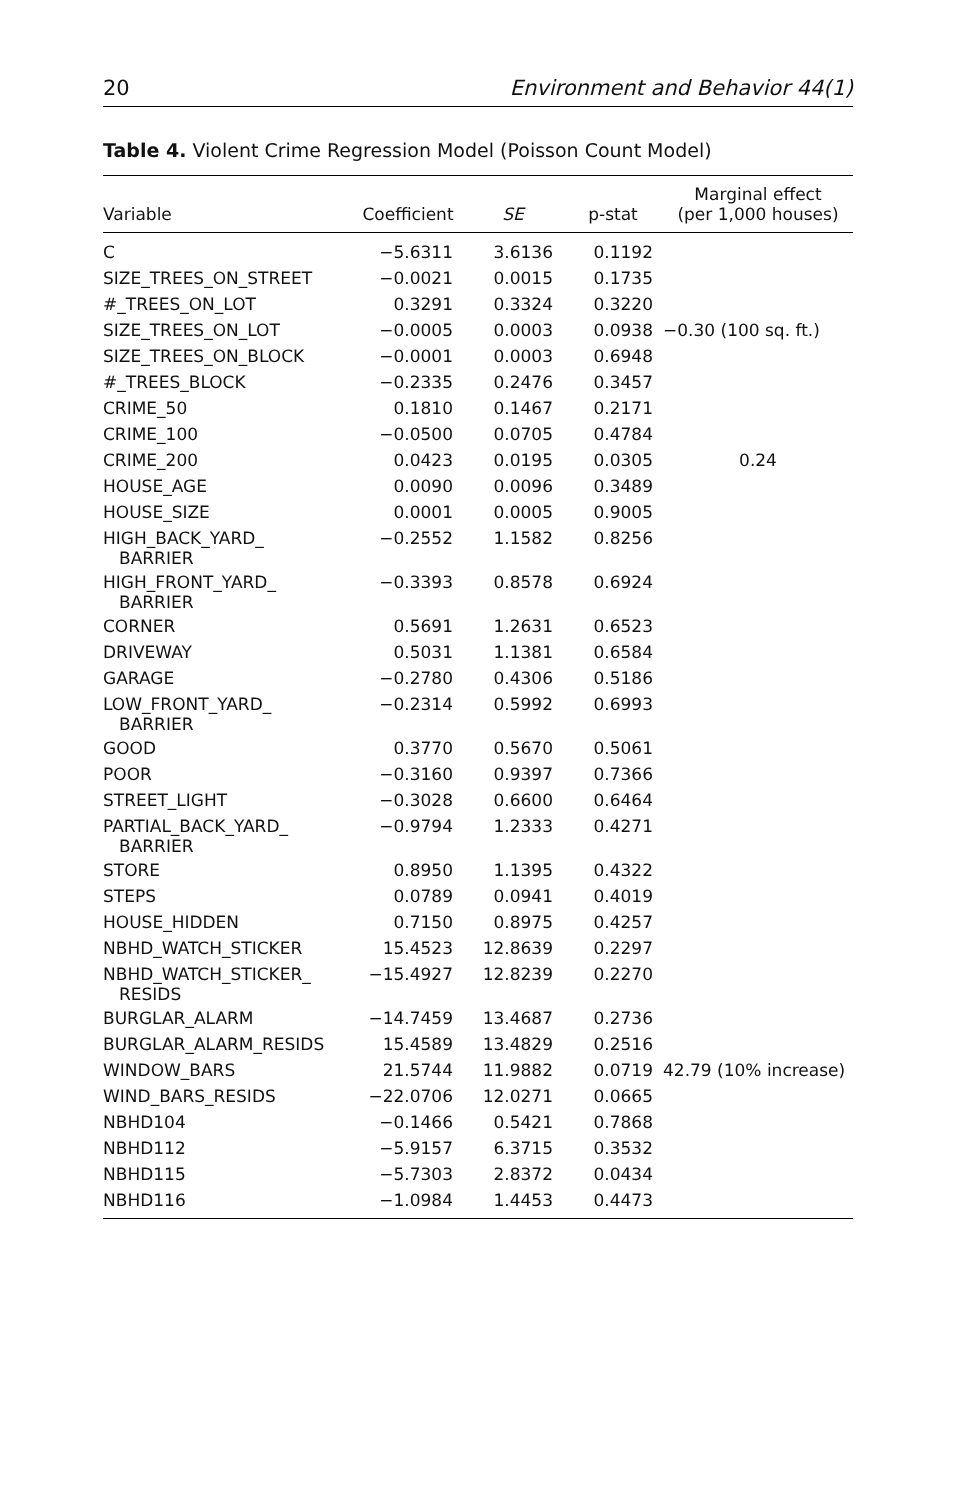20 Environment and Behavior 44(1)
Table 4. Violent Crime Regression Model (Poisson Count Model)
| Variable | Coefficient | SE | p-stat | Marginal effect (per 1,000 houses) |
| --- | --- | --- | --- | --- |
| C | −5.6311 | 3.6136 | 0.1192 | |
| SIZE_TREES_ON_STREET | −0.0021 | 0.0015 | 0.1735 | |
| #_TREES_ON_LOT | 0.3291 | 0.3324 | 0.3220 | |
| SIZE_TREES_ON_LOT | −0.0005 | 0.0003 | 0.0938 | −0.30 (100 sq. ft.) |
| SIZE_TREES_ON_BLOCK | −0.0001 | 0.0003 | 0.6948 | |
| #_TREES_BLOCK | −0.2335 | 0.2476 | 0.3457 | |
| CRIME_50 | 0.1810 | 0.1467 | 0.2171 | |
| CRIME_100 | −0.0500 | 0.0705 | 0.4784 | |
| CRIME_200 | 0.0423 | 0.0195 | 0.0305 | 0.24 |
| HOUSE_AGE | 0.0090 | 0.0096 | 0.3489 | |
| HOUSE_SIZE | 0.0001 | 0.0005 | 0.9005 | |
| HIGH_BACK_YARD_ BARRIER | −0.2552 | 1.1582 | 0.8256 | |
| HIGH_FRONT_YARD_ BARRIER | −0.3393 | 0.8578 | 0.6924 | |
| CORNER | 0.5691 | 1.2631 | 0.6523 | |
| DRIVEWAY | 0.5031 | 1.1381 | 0.6584 | |
| GARAGE | −0.2780 | 0.4306 | 0.5186 | |
| LOW_FRONT_YARD_ BARRIER | −0.2314 | 0.5992 | 0.6993 | |
| GOOD | 0.3770 | 0.5670 | 0.5061 | |
| POOR | −0.3160 | 0.9397 | 0.7366 | |
| STREET_LIGHT | −0.3028 | 0.6600 | 0.6464 | |
| PARTIAL_BACK_YARD_ BARRIER | −0.9794 | 1.2333 | 0.4271 | |
| STORE | 0.8950 | 1.1395 | 0.4322 | |
| STEPS | 0.0789 | 0.0941 | 0.4019 | |
| HOUSE_HIDDEN | 0.7150 | 0.8975 | 0.4257 | |
| NBHD_WATCH_STICKER | 15.4523 | 12.8639 | 0.2297 | |
| NBHD_WATCH_STICKER_ RESIDS | −15.4927 | 12.8239 | 0.2270 | |
| BURGLAR_ALARM | −14.7459 | 13.4687 | 0.2736 | |
| BURGLAR_ALARM_RESIDS | 15.4589 | 13.4829 | 0.2516 | |
| WINDOW_BARS | 21.5744 | 11.9882 | 0.0719 | 42.79 (10% increase) |
| WIND_BARS_RESIDS | −22.0706 | 12.0271 | 0.0665 | |
| NBHD104 | −0.1466 | 0.5421 | 0.7868 | |
| NBHD112 | −5.9157 | 6.3715 | 0.3532 | |
| NBHD115 | −5.7303 | 2.8372 | 0.0434 | |
| NBHD116 | −1.0984 | 1.4453 | 0.4473 | |